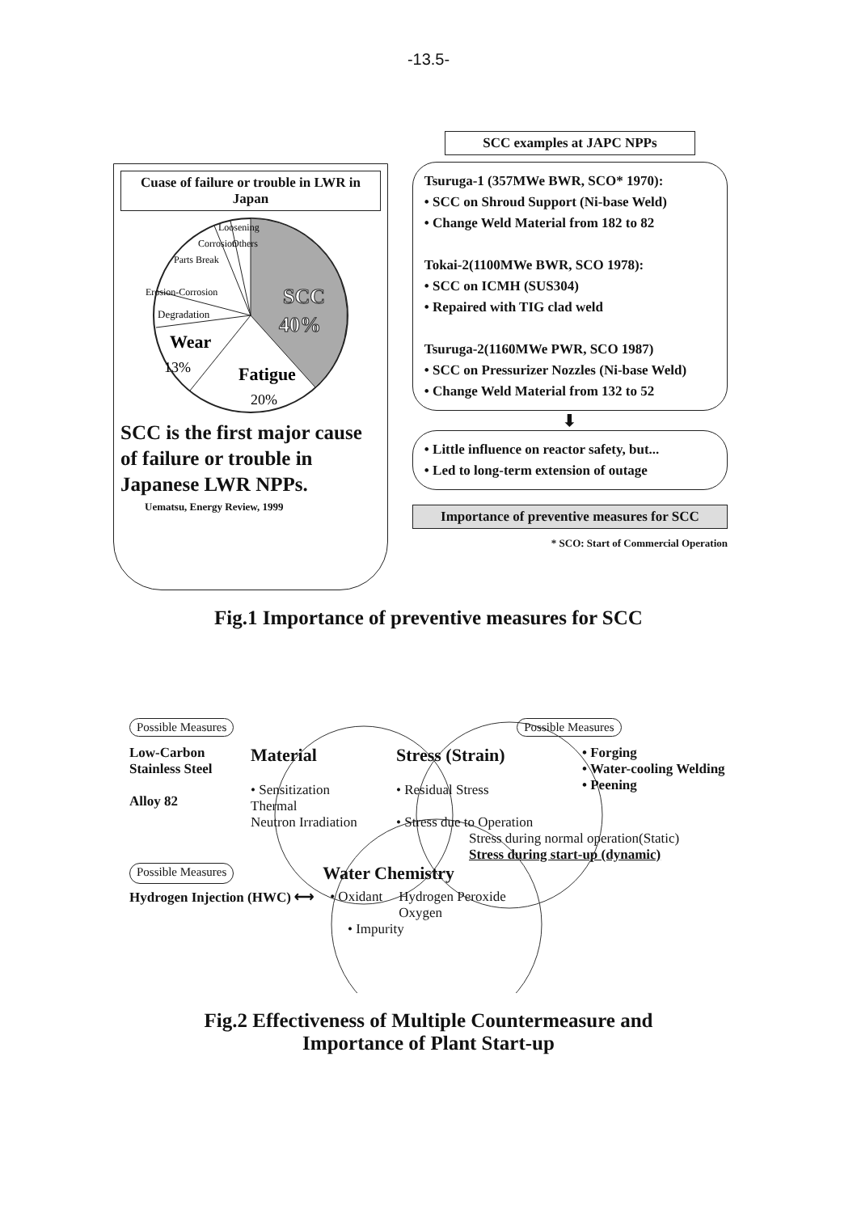-13.5-
Cuase of failure or trouble in LWR in Japan
SCC
40%
Fatigue
20%
Wear
13%
Degradation
Erosion-Corrosion
Parts Break
Corrosion
Loosening
Others
SCC is the first major cause of failure or trouble in Japanese LWR NPPs.
Uematsu, Energy Review, 1999
SCC examples at JAPC NPPs
Tsuruga-1 (357MWe BWR, SCO* 1970):
• SCC on Shroud Support (Ni-base Weld)
• Change Weld Material from 182 to 82
Tokai-2(1100MWe BWR, SCO 1978):
• SCC on ICMH (SUS304)
• Repaired with TIG clad weld
Tsuruga-2(1160MWe PWR, SCO 1987)
• SCC on Pressurizer Nozzles (Ni-base Weld)
• Change Weld Material from 132 to 52
⬇
• Little influence on reactor safety, but...
• Led to long-term extension of outage
Importance of preventive measures for SCC
* SCO: Start of Commercial Operation
Fig.1 Importance of preventive measures for SCC
Possible Measures Possible Measures
Low-Carbon Stainless Steel
Alloy 82
Material
• Sensitization
Thermal
Neutron Irradiation
Stress (Strain)
• Residual Stress
• Stress due to Operation
• Forging
• Water-cooling Welding
• Peening
Stress during normal operation(Static)
Stress during start-up (dynamic)
Possible Measures Water Chemistry
Hydrogen Injection (HWC) ⟷ • Oxidant Hydrogen Peroxide
Oxygen
• Impurity
Fig.2 Effectiveness of Multiple Countermeasure and
Importance of Plant Start-up